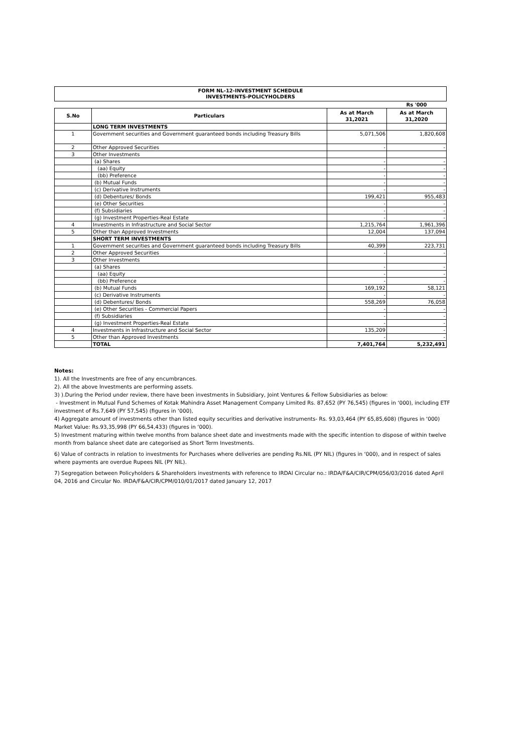FORM NL-12-INVESTMENT SCHEDULE
INVESTMENTS-POLICYHOLDERS
| | | | Rs '000 |
| S.No | Particulars | As at March 31,2021 | As at March 31,2020 |
| | LONG TERM INVESTMENTS | | |
| 1 | Government securities and Government guaranteed bonds including Treasury Bills | 5,071,506 | 1,820,608 |
| 2 | Other Approved Securities | - | - |
| 3 | Other Investments | | |
| | (a) Shares | - | - |
| | (aa) Equity | - | - |
| | (bb) Preference | - | - |
| | (b) Mutual Funds | - | - |
| | (c) Derivative Instruments | - | - |
| | (d) Debentures/ Bonds | 199,421 | 955,483 |
| | (e) Other Securities | - | - |
| | (f) Subsidiaries | - | - |
| | (g) Investment Properties-Real Estate | - | - |
| 4 | Investments in Infrastructure and Social Sector | 1,215,764 | 1,961,396 |
| 5 | Other than Approved Investments | 12,004 | 137,094 |
| | SHORT TERM INVESTMENTS | | |
| 1 | Government securities and Government guaranteed bonds including Treasury Bills | 40,399 | 223,731 |
| 2 | Other Approved Securities | - | - |
| 3 | Other Investments | | |
| | (a) Shares | - | - |
| | (aa) Equity | - | - |
| | (bb) Preference | - | - |
| | (b) Mutual Funds | 169,192 | 58,121 |
| | (c) Derivative Instruments | - | - |
| | (d) Debentures/ Bonds | 558,269 | 76,058 |
| | (e) Other Securities - Commercial Papers | - | - |
| | (f) Subsidiaries | - | - |
| | (g) Investment Properties-Real Estate | - | - |
| 4 | Investments in Infrastructure and Social Sector | 135,209 | - |
| 5 | Other than Approved Investments | - | - |
| | TOTAL | 7,401,764 | 5,232,491 |
Notes:
1). All the Investments are free of any encumbrances.
2). All the above Investments are performing assets.
3) ).During the Period under review, there have been investments in Subsidiary, Joint Ventures & Fellow Subsidiaries as below:
- Investment in Mutual Fund Schemes of Kotak Mahindra Asset Management Company Limited Rs. 87,652 (PY 76,545) (figures in ‘000), including ETF investment of Rs.7,649 (PY 57,545) (figures in ‘000),
4) Aggregate amount of investments other than listed equity securities and derivative instruments- Rs. 93,03,464 (PY 65,85,608) (figures in ‘000) Market Value: Rs.93,35,998 (PY 66,54,433) (figures in ‘000).
5) Investment maturing within twelve months from balance sheet date and investments made with the specific intention to dispose of within twelve month from balance sheet date are categorised as Short Term Investments.
6) Value of contracts in relation to investments for Purchases where deliveries are pending Rs.NIL (PY NIL) (figures in ‘000), and in respect of sales where payments are overdue Rupees NIL (PY NIL).
7) Segregation between Policyholders & Shareholders investments with reference to IRDAI Circular no.: IRDA/F&A/CIR/CPM/056/03/2016 dated April 04, 2016 and Circular No. IRDA/F&A/CIR/CPM/010/01/2017 dated January 12, 2017